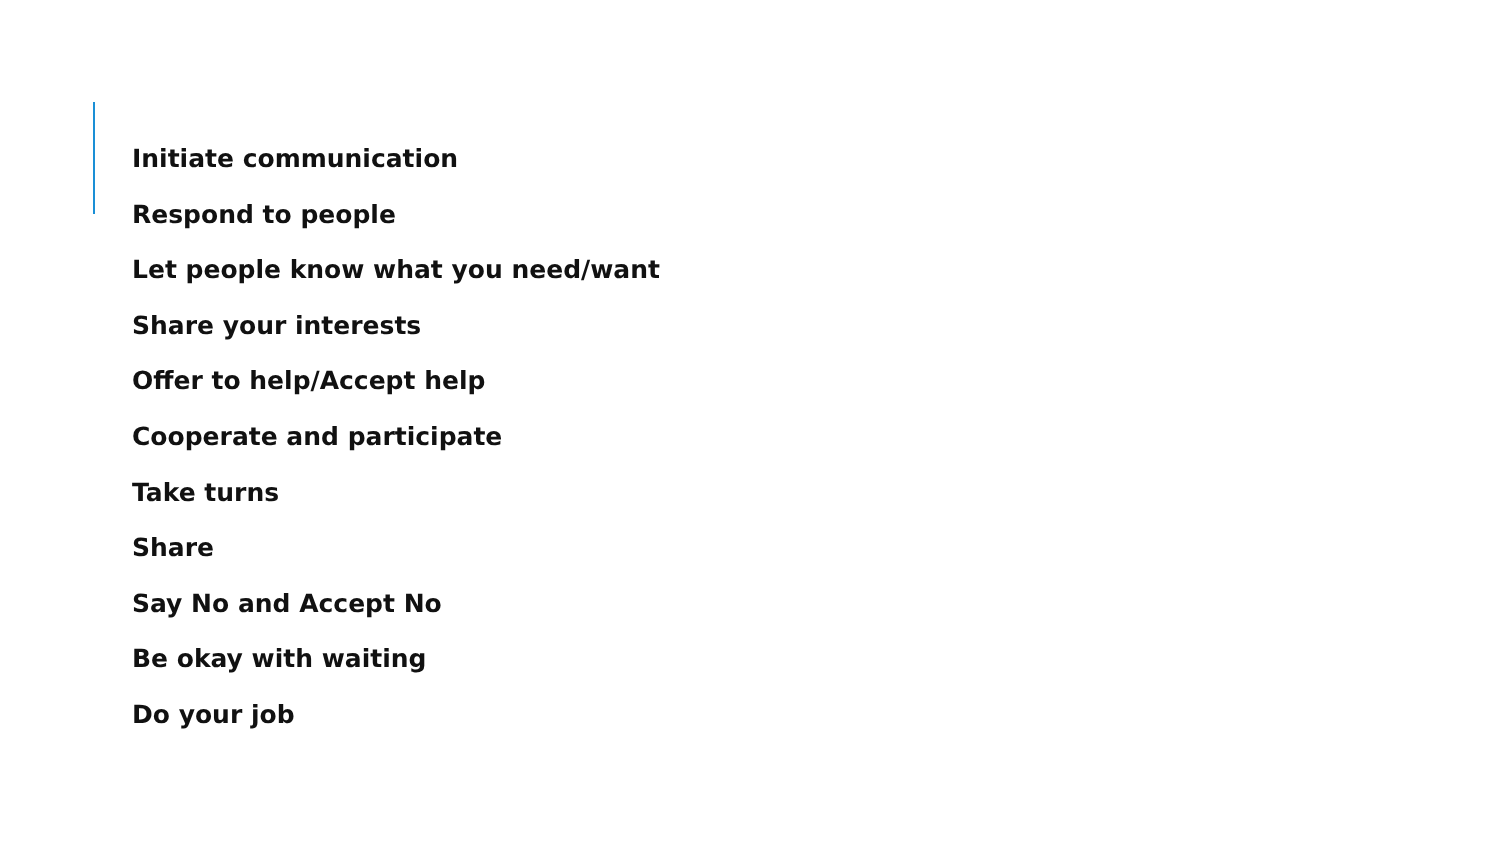Initiate communication
Respond to people
Let people know what you need/want
Share your interests
Offer to help/Accept help
Cooperate and participate
Take turns
Share
Say No and Accept No
Be okay with waiting
Do your job